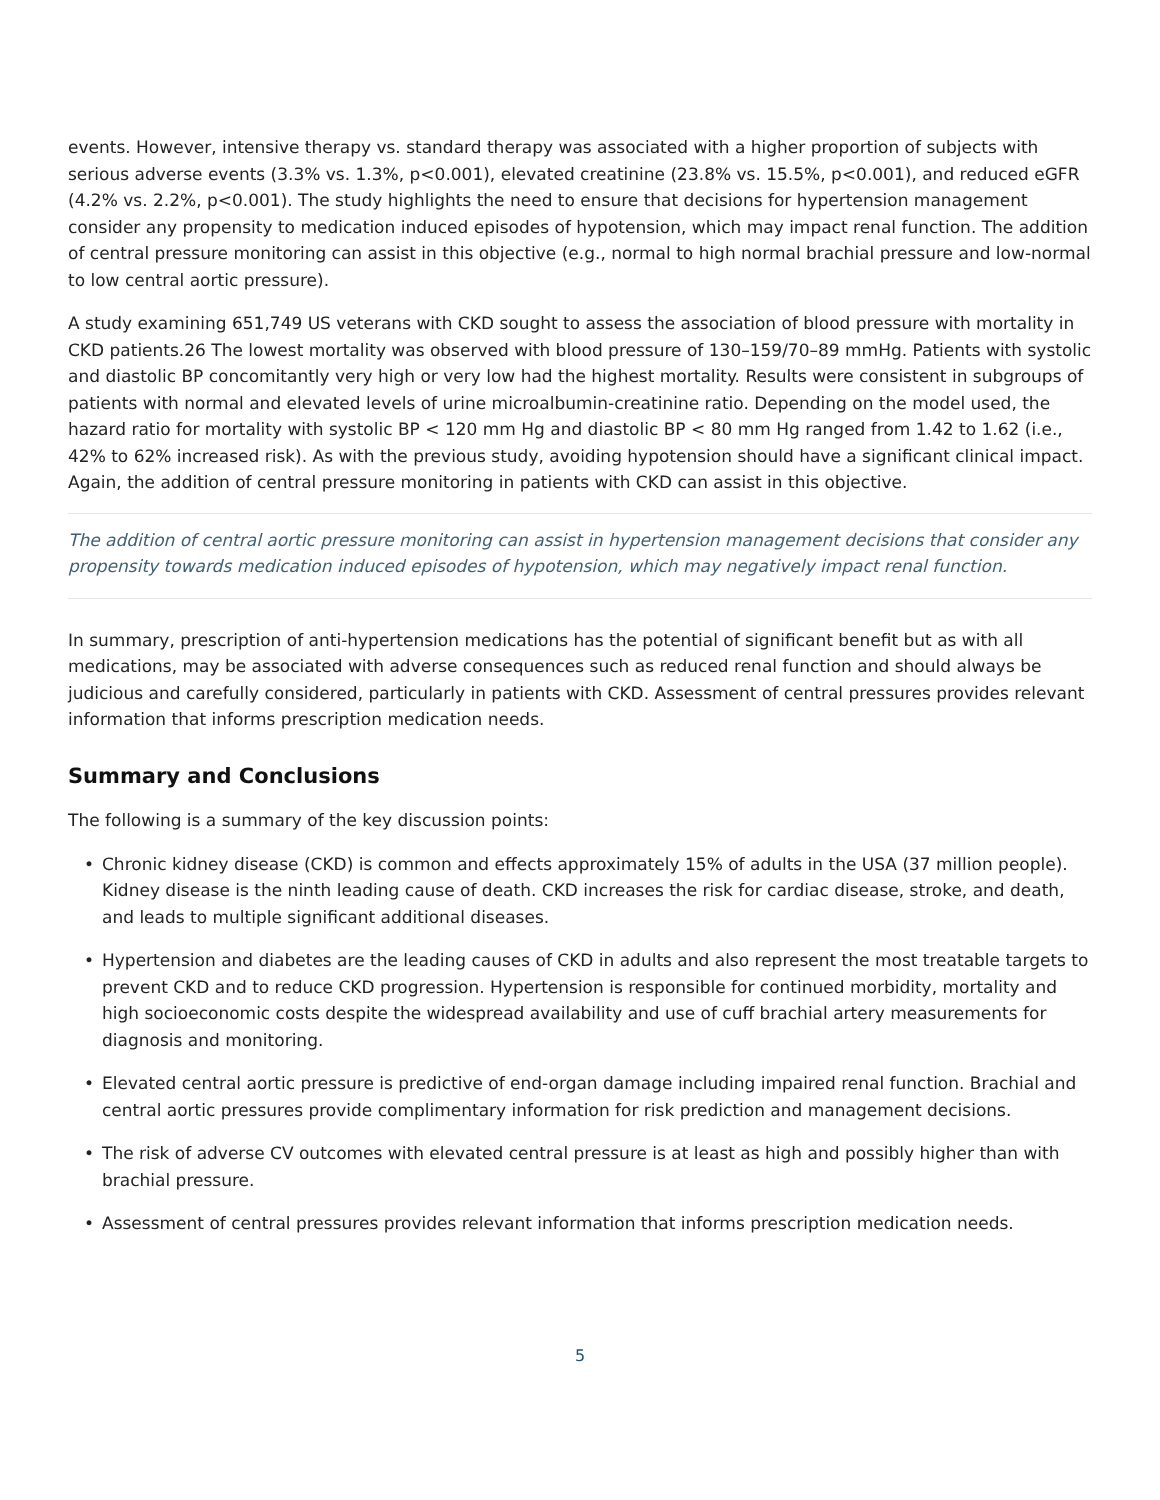events. However, intensive therapy vs. standard therapy was associated with a higher proportion of subjects with serious adverse events (3.3% vs. 1.3%, p<0.001), elevated creatinine (23.8% vs. 15.5%, p<0.001), and reduced eGFR (4.2% vs. 2.2%, p<0.001). The study highlights the need to ensure that decisions for hypertension management consider any propensity to medication induced episodes of hypotension, which may impact renal function. The addition of central pressure monitoring can assist in this objective (e.g., normal to high normal brachial pressure and low-normal to low central aortic pressure).
A study examining 651,749 US veterans with CKD sought to assess the association of blood pressure with mortality in CKD patients.26 The lowest mortality was observed with blood pressure of 130–159/70–89 mmHg. Patients with systolic and diastolic BP concomitantly very high or very low had the highest mortality. Results were consistent in subgroups of patients with normal and elevated levels of urine microalbumin-creatinine ratio. Depending on the model used, the hazard ratio for mortality with systolic BP < 120 mm Hg and diastolic BP < 80 mm Hg ranged from 1.42 to 1.62 (i.e., 42% to 62% increased risk). As with the previous study, avoiding hypotension should have a significant clinical impact. Again, the addition of central pressure monitoring in patients with CKD can assist in this objective.
The addition of central aortic pressure monitoring can assist in hypertension management decisions that consider any propensity towards medication induced episodes of hypotension, which may negatively impact renal function.
In summary, prescription of anti-hypertension medications has the potential of significant benefit but as with all medications, may be associated with adverse consequences such as reduced renal function and should always be judicious and carefully considered, particularly in patients with CKD. Assessment of central pressures provides relevant information that informs prescription medication needs.
Summary and Conclusions
The following is a summary of the key discussion points:
• Chronic kidney disease (CKD) is common and effects approximately 15% of adults in the USA (37 million people). Kidney disease is the ninth leading cause of death. CKD increases the risk for cardiac disease, stroke, and death, and leads to multiple significant additional diseases.
• Hypertension and diabetes are the leading causes of CKD in adults and also represent the most treatable targets to prevent CKD and to reduce CKD progression. Hypertension is responsible for continued morbidity, mortality and high socioeconomic costs despite the widespread availability and use of cuff brachial artery measurements for diagnosis and monitoring.
• Elevated central aortic pressure is predictive of end-organ damage including impaired renal function. Brachial and central aortic pressures provide complimentary information for risk prediction and management decisions.
• The risk of adverse CV outcomes with elevated central pressure is at least as high and possibly higher than with brachial pressure.
• Assessment of central pressures provides relevant information that informs prescription medication needs.
5